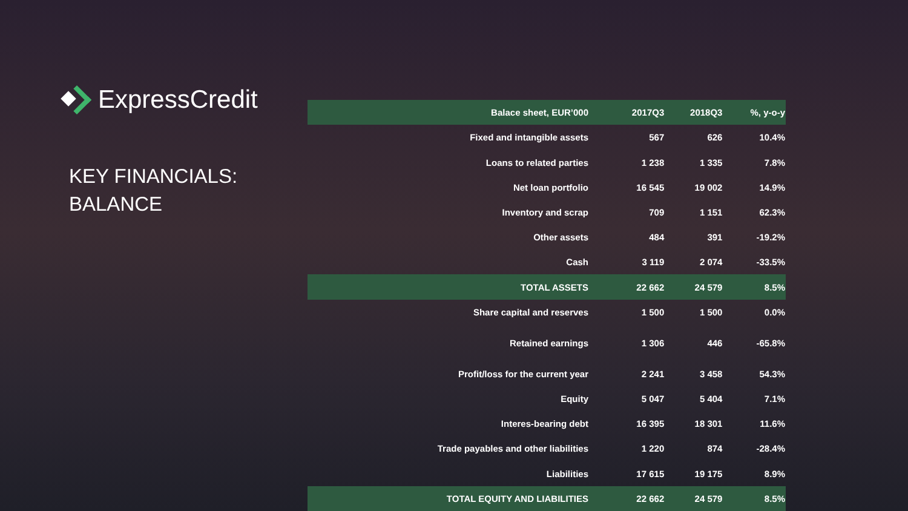ExpressCredit
KEY FINANCIALS:
BALANCE
| Balace sheet, EUR’000 | 2017Q3 | 2018Q3 | %, y-o-y |
| --- | --- | --- | --- |
| Fixed and intangible assets | 567 | 626 | 10.4% |
| Loans to related parties | 1 238 | 1 335 | 7.8% |
| Net loan portfolio | 16 545 | 19 002 | 14.9% |
| Inventory and scrap | 709 | 1 151 | 62.3% |
| Other assets | 484 | 391 | -19.2% |
| Cash | 3 119 | 2 074 | -33.5% |
| TOTAL ASSETS | 22 662 | 24 579 | 8.5% |
| Share capital and reserves | 1 500 | 1 500 | 0.0% |
| Retained earnings | 1 306 | 446 | -65.8% |
| Profit/loss for the current year | 2 241 | 3 458 | 54.3% |
| Equity | 5 047 | 5 404 | 7.1% |
| Interes-bearing debt | 16 395 | 18 301 | 11.6% |
| Trade payables and other liabilities | 1 220 | 874 | -28.4% |
| Liabilities | 17 615 | 19 175 | 8.9% |
| TOTAL EQUITY AND LIABILITIES | 22 662 | 24 579 | 8.5% |